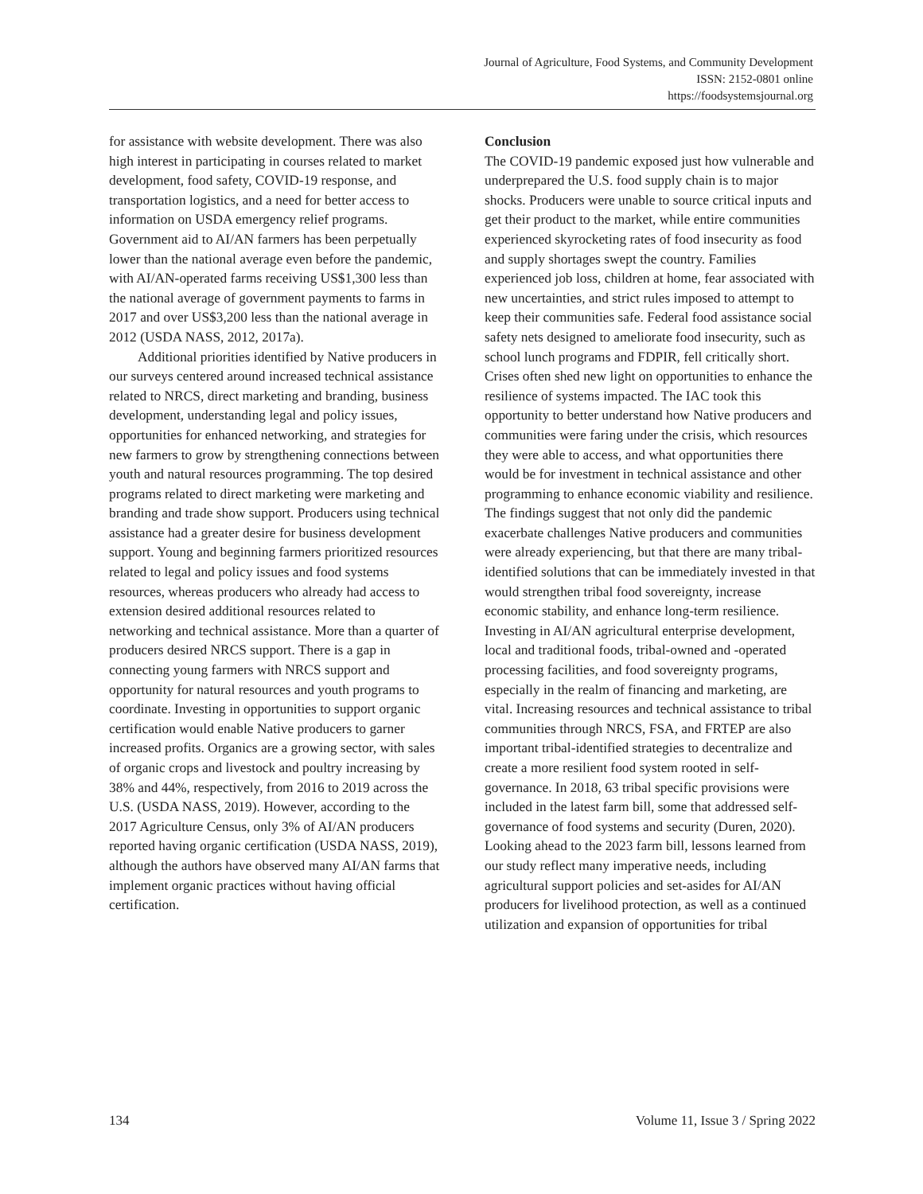Journal of Agriculture, Food Systems, and Community Development
ISSN: 2152-0801 online
https://foodsystemsjournal.org
for assistance with website development. There was also high interest in participating in courses related to market development, food safety, COVID-19 response, and transportation logistics, and a need for better access to information on USDA emergency relief programs. Government aid to AI/AN farmers has been perpetually lower than the national average even before the pandemic, with AI/AN-operated farms receiving US$1,300 less than the national average of government payments to farms in 2017 and over US$3,200 less than the national average in 2012 (USDA NASS, 2012, 2017a).
Additional priorities identified by Native producers in our surveys centered around increased technical assistance related to NRCS, direct marketing and branding, business development, understanding legal and policy issues, opportunities for enhanced networking, and strategies for new farmers to grow by strengthening connections between youth and natural resources programming. The top desired programs related to direct marketing were marketing and branding and trade show support. Producers using technical assistance had a greater desire for business development support. Young and beginning farmers prioritized resources related to legal and policy issues and food systems resources, whereas producers who already had access to extension desired additional resources related to networking and technical assistance. More than a quarter of producers desired NRCS support. There is a gap in connecting young farmers with NRCS support and opportunity for natural resources and youth programs to coordinate. Investing in opportunities to support organic certification would enable Native producers to garner increased profits. Organics are a growing sector, with sales of organic crops and livestock and poultry increasing by 38% and 44%, respectively, from 2016 to 2019 across the U.S. (USDA NASS, 2019). However, according to the 2017 Agriculture Census, only 3% of AI/AN producers reported having organic certification (USDA NASS, 2019), although the authors have observed many AI/AN farms that implement organic practices without having official certification.
Conclusion
The COVID-19 pandemic exposed just how vulnerable and underprepared the U.S. food supply chain is to major shocks. Producers were unable to source critical inputs and get their product to the market, while entire communities experienced skyrocketing rates of food insecurity as food and supply shortages swept the country. Families experienced job loss, children at home, fear associated with new uncertainties, and strict rules imposed to attempt to keep their communities safe. Federal food assistance social safety nets designed to ameliorate food insecurity, such as school lunch programs and FDPIR, fell critically short. Crises often shed new light on opportunities to enhance the resilience of systems impacted. The IAC took this opportunity to better understand how Native producers and communities were faring under the crisis, which resources they were able to access, and what opportunities there would be for investment in technical assistance and other programming to enhance economic viability and resilience. The findings suggest that not only did the pandemic exacerbate challenges Native producers and communities were already experiencing, but that there are many tribal-identified solutions that can be immediately invested in that would strengthen tribal food sovereignty, increase economic stability, and enhance long-term resilience. Investing in AI/AN agricultural enterprise development, local and traditional foods, tribal-owned and -operated processing facilities, and food sovereignty programs, especially in the realm of financing and marketing, are vital. Increasing resources and technical assistance to tribal communities through NRCS, FSA, and FRTEP are also important tribal-identified strategies to decentralize and create a more resilient food system rooted in self-governance. In 2018, 63 tribal specific provisions were included in the latest farm bill, some that addressed self-governance of food systems and security (Duren, 2020). Looking ahead to the 2023 farm bill, lessons learned from our study reflect many imperative needs, including agricultural support policies and set-asides for AI/AN producers for livelihood protection, as well as a continued utilization and expansion of opportunities for tribal
134 Volume 11, Issue 3 / Spring 2022